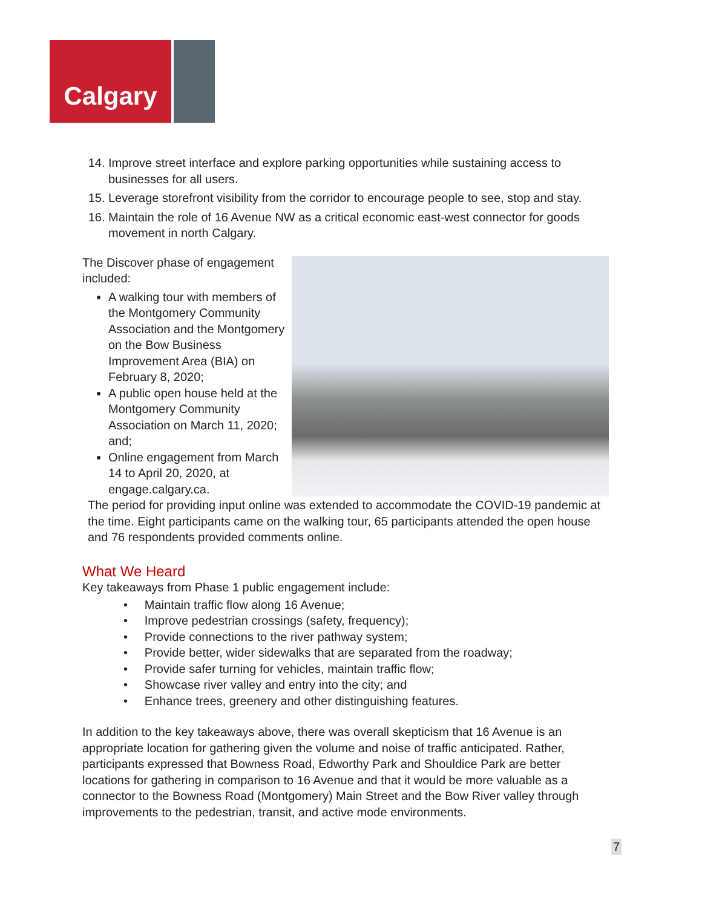Calgary
14. Improve street interface and explore parking opportunities while sustaining access to businesses for all users.
15. Leverage storefront visibility from the corridor to encourage people to see, stop and stay.
16. Maintain the role of 16 Avenue NW as a critical economic east-west connector for goods movement in north Calgary.
The Discover phase of engagement included:
A walking tour with members of the Montgomery Community Association and the Montgomery on the Bow Business Improvement Area (BIA) on February 8, 2020;
A public open house held at the Montgomery Community Association on March 11, 2020; and;
Online engagement from March 14 to April 20, 2020, at engage.calgary.ca.
The period for providing input online was extended to accommodate the COVID-19 pandemic at the time. Eight participants came on the walking tour, 65 participants attended the open house and 76 respondents provided comments online.
What We Heard
Key takeaways from Phase 1 public engagement include:
• Maintain traffic flow along 16 Avenue;
• Improve pedestrian crossings (safety, frequency);
• Provide connections to the river pathway system;
• Provide better, wider sidewalks that are separated from the roadway;
• Provide safer turning for vehicles, maintain traffic flow;
• Showcase river valley and entry into the city; and
• Enhance trees, greenery and other distinguishing features.
In addition to the key takeaways above, there was overall skepticism that 16 Avenue is an appropriate location for gathering given the volume and noise of traffic anticipated. Rather, participants expressed that Bowness Road, Edworthy Park and Shouldice Park are better locations for gathering in comparison to 16 Avenue and that it would be more valuable as a connector to the Bowness Road (Montgomery) Main Street and the Bow River valley through improvements to the pedestrian, transit, and active mode environments.
7